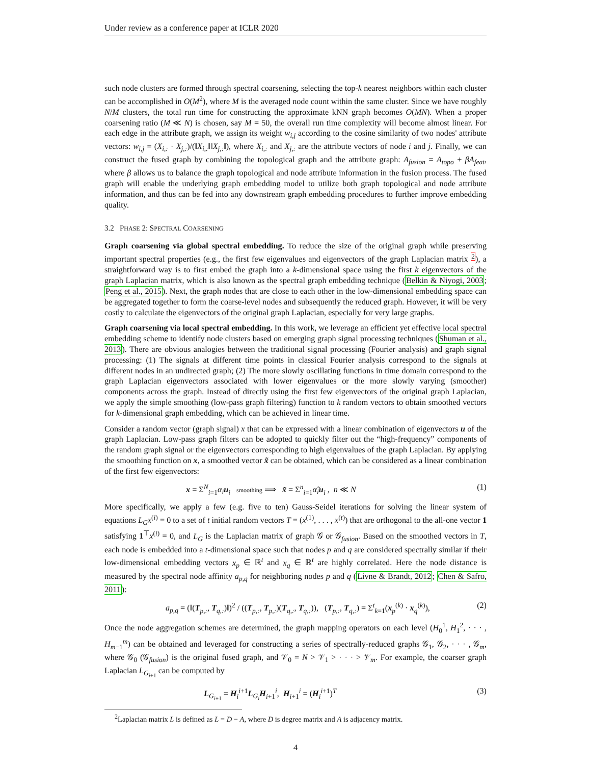Under review as a conference paper at ICLR 2020
such node clusters are formed through spectral coarsening, selecting the top-k nearest neighbors within each cluster can be accomplished in O(M<sup>2</sup>), where M is the averaged node count within the same cluster. Since we have roughly N/M clusters, the total run time for constructing the approximate kNN graph becomes O(MN). When a proper coarsening ratio (M ≪ N) is chosen, say M = 50, the overall run time complexity will become almost linear. For each edge in the attribute graph, we assign its weight w<sub>i,j</sub> according to the cosine similarity of two nodes' attribute vectors: w<sub>i,j</sub> = (X<sub>i,:</sub> · X<sub>j,:</sub>)/(‖X<sub>i,:</sub>‖‖X<sub>j,:</sub>‖), where X<sub>i,:</sub> and X<sub>j,:</sub> are the attribute vectors of node i and j. Finally, we can construct the fused graph by combining the topological graph and the attribute graph: A<sub>fusion</sub> = A<sub>topo</sub> + βA<sub>feat</sub>, where β allows us to balance the graph topological and node attribute information in the fusion process. The fused graph will enable the underlying graph embedding model to utilize both graph topological and node attribute information, and thus can be fed into any downstream graph embedding procedures to further improve embedding quality.
3.2 PHASE 2: SPECTRAL COARSENING
Graph coarsening via global spectral embedding. To reduce the size of the original graph while preserving important spectral properties (e.g., the first few eigenvalues and eigenvectors of the graph Laplacian matrix <sup>2</sup>), a straightforward way is to first embed the graph into a k-dimensional space using the first k eigenvectors of the graph Laplacian matrix, which is also known as the spectral graph embedding technique (Belkin & Niyogi, 2003; Peng et al., 2015). Next, the graph nodes that are close to each other in the low-dimensional embedding space can be aggregated together to form the coarse-level nodes and subsequently the reduced graph. However, it will be very costly to calculate the eigenvectors of the original graph Laplacian, especially for very large graphs.
Graph coarsening via local spectral embedding. In this work, we leverage an efficient yet effective local spectral embedding scheme to identify node clusters based on emerging graph signal processing techniques (Shuman et al., 2013). There are obvious analogies between the traditional signal processing (Fourier analysis) and graph signal processing: (1) The signals at different time points in classical Fourier analysis correspond to the signals at different nodes in an undirected graph; (2) The more slowly oscillating functions in time domain correspond to the graph Laplacian eigenvectors associated with lower eigenvalues or the more slowly varying (smoother) components across the graph. Instead of directly using the first few eigenvectors of the original graph Laplacian, we apply the simple smoothing (low-pass graph filtering) function to k random vectors to obtain smoothed vectors for k-dimensional graph embedding, which can be achieved in linear time.
Consider a random vector (graph signal) x that can be expressed with a linear combination of eigenvectors u of the graph Laplacian. Low-pass graph filters can be adopted to quickly filter out the “high-frequency” components of the random graph signal or the eigenvectors corresponding to high eigenvalues of the graph Laplacian. By applying the smoothing function on x, a smoothed vector x̃ can be obtained, which can be considered as a linear combination of the first few eigenvectors:
x = Σ<sup>N</sup><sub>i=1</sub>α<sub>i</sub> u<sub>i</sub> smoothing ⟹ x̃ = Σ<sup>n</sup><sub>i=1</sub>α̃<sub>i</sub> u<sub>i</sub> , n ≪ N (1)
More specifically, we apply a few (e.g. five to ten) Gauss-Seidel iterations for solving the linear system of equations L<sub>G</sub>x<sup>(i)</sup> = 0 to a set of t initial random vectors T = (x<sup>(1)</sup>, . . . , x<sup>(t)</sup>) that are orthogonal to the all-one vector 1 satisfying 1<sup>⊤</sup>x<sup>(i)</sup> = 0, and L<sub>G</sub> is the Laplacian matrix of graph 𝒢 or 𝒢<sub>fusion</sub>. Based on the smoothed vectors in T, each node is embedded into a t-dimensional space such that nodes p and q are considered spectrally similar if their low-dimensional embedding vectors x<sub>p</sub> ∈ ℝ<sup>t</sup> and x<sub>q</sub> ∈ ℝ<sup>t</sup> are highly correlated. Here the node distance is measured by the spectral node affinity a<sub>p,q</sub> for neighboring nodes p and q (Livne & Brandt, 2012; Chen & Safro, 2011):
a<sub>p,q</sub> = (‖(T<sub>p,:</sub>, T<sub>q,:</sub>)‖)<sup>2</sup> / ((T<sub>p,:</sub>, T<sub>p,:</sub>)(T<sub>q,:</sub>, T<sub>q,:</sub>)), (T<sub>p,:</sub>, T<sub>q,:</sub>) = Σ<sup>t</sup><sub>k=1</sub>(x<sub>p</sub><sup>(k)</sup> · x<sub>q</sub><sup>(k)</sup>), (2)
Once the node aggregation schemes are determined, the graph mapping operators on each level (H<sub>0</sub><sup>1</sup>, H<sub>1</sub><sup>2</sup>, · · · , H<sub>m−1</sub><sup>m</sup>) can be obtained and leveraged for constructing a series of spectrally-reduced graphs 𝒢<sub>1</sub>, 𝒢<sub>2</sub>, · · · , 𝒢<sub>m</sub>, where 𝒢<sub>0</sub> (𝒢<sub>fusion</sub>) is the original fused graph, and 𝒱<sub>0</sub> = N > 𝒱<sub>1</sub> > · · · > 𝒱<sub>m</sub>. For example, the coarser graph Laplacian L<sub>G<sub>i+1</sub></sub> can be computed by
L<sub>G<sub>i+1</sub></sub> = H<sub>i</sub><sup>i+1</sup>L<sub>G<sub>i</sub></sub>H<sub>i+1</sub><sup>i</sup>, H<sub>i+1</sub><sup>i</sup> = (H<sub>i</sub><sup>i+1</sup>)<sup>T</sup> (3)
<sup>2</sup> Laplacian matrix L is defined as L = D − A, where D is degree matrix and A is adjacency matrix.
4